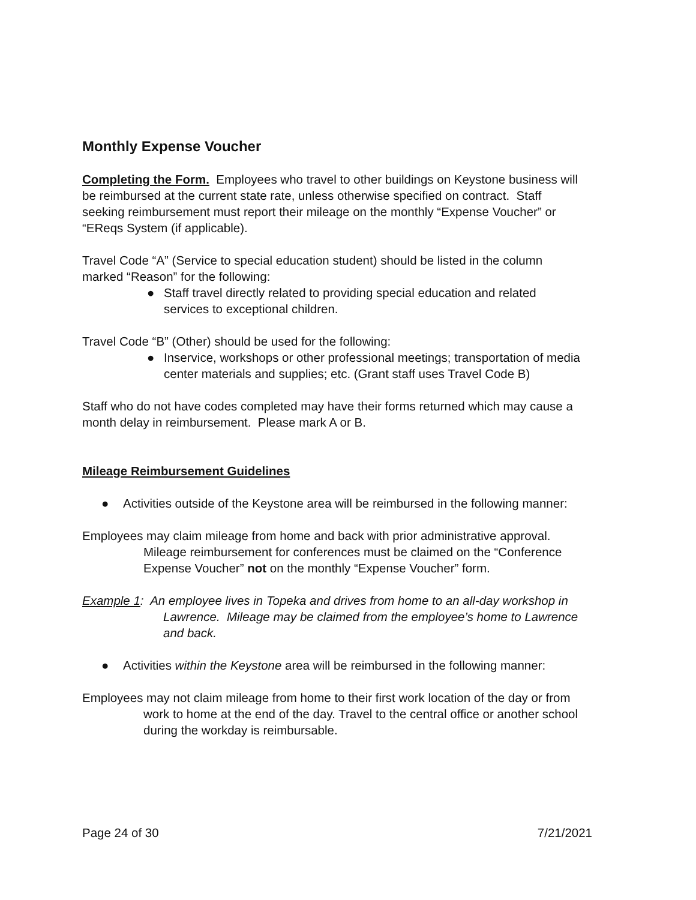Monthly Expense Voucher
Completing the Form. Employees who travel to other buildings on Keystone business will be reimbursed at the current state rate, unless otherwise specified on contract. Staff seeking reimbursement must report their mileage on the monthly “Expense Voucher” or “EReqs System (if applicable).
Travel Code “A” (Service to special education student) should be listed in the column marked “Reason” for the following:
● Staff travel directly related to providing special education and related services to exceptional children.
Travel Code “B” (Other) should be used for the following:
● Inservice, workshops or other professional meetings; transportation of media center materials and supplies; etc. (Grant staff uses Travel Code B)
Staff who do not have codes completed may have their forms returned which may cause a month delay in reimbursement. Please mark A or B.
Mileage Reimbursement Guidelines
● Activities outside of the Keystone area will be reimbursed in the following manner:
Employees may claim mileage from home and back with prior administrative approval. Mileage reimbursement for conferences must be claimed on the “Conference Expense Voucher” not on the monthly “Expense Voucher” form.
Example 1: An employee lives in Topeka and drives from home to an all-day workshop in Lawrence. Mileage may be claimed from the employee’s home to Lawrence and back.
● Activities within the Keystone area will be reimbursed in the following manner:
Employees may not claim mileage from home to their first work location of the day or from work to home at the end of the day. Travel to the central office or another school during the workday is reimbursable.
Page 24 of 30 7/21/2021